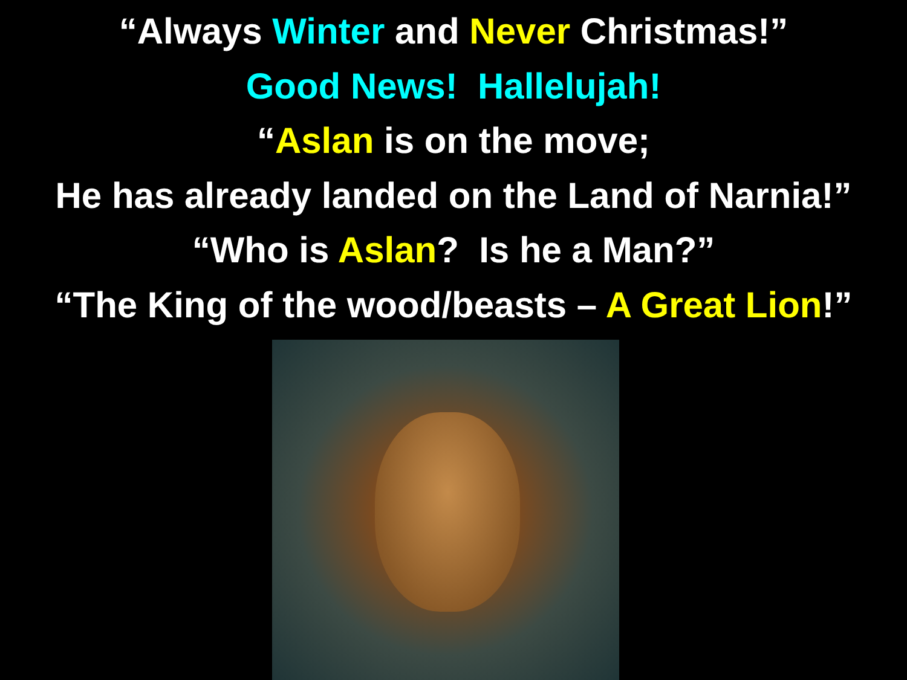“Always Winter and Never Christmas!”
Good News! Hallelujah!
“Aslan is on the move;
He has already landed on the Land of Narnia!”
“Who is Aslan? Is he a Man?”
“The King of the wood/beasts – A Great Lion!”